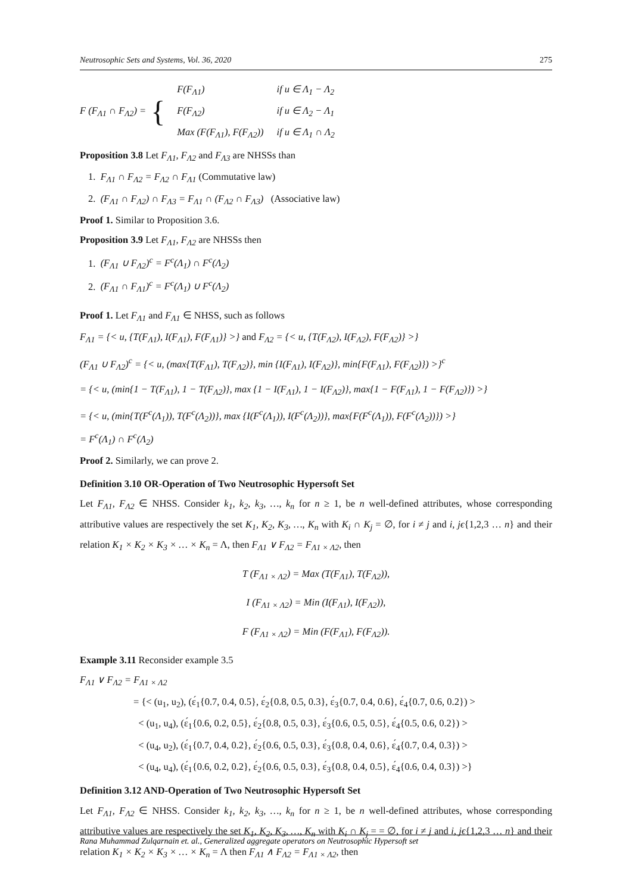Neutrosophic Sets and Systems, Vol. 36, 2020 275
F (F<sub>Λ1</sub> ∩ F<sub>Λ2</sub>) = {
| F(F<sub>Λ1</sub>) | if u ∈ Λ<sub>1</sub> − Λ<sub>2</sub> |
| F(F<sub>Λ2</sub>) | if u ∈ Λ<sub>2</sub> − Λ<sub>1</sub> |
| Max (F(F<sub>Λ1</sub>), F(F<sub>Λ2</sub>)) | if u ∈ Λ<sub>1</sub> ∩ Λ<sub>2</sub> |
Proposition 3.8 Let F<sub>Λ1</sub>, F<sub>Λ2</sub> and F<sub>Λ3</sub> are NHSSs than
1. F<sub>Λ1</sub> ∩ F<sub>Λ2</sub> = F<sub>Λ2</sub> ∩ F<sub>Λ1</sub> (Commutative law)
2. (F<sub>Λ1</sub> ∩ F<sub>Λ2</sub>) ∩ F<sub>Λ3</sub> = F<sub>Λ1</sub> ∩ (F<sub>Λ2</sub> ∩ F<sub>Λ3</sub>) (Associative law)
Proof 1. Similar to Proposition 3.6.
Proposition 3.9 Let F<sub>Λ1</sub>, F<sub>Λ2</sub> are NHSSs then
1. (F<sub>Λ1</sub> ∪ F<sub>Λ2</sub>)<sup>c</sup> = F<sup>c</sup>(Λ<sub>1</sub>) ∩ F<sup>c</sup>(Λ<sub>2</sub>)
2. (F<sub>Λ1</sub> ∩ F<sub>Λ1</sub>)<sup>c</sup> = F<sup>c</sup>(Λ<sub>1</sub>) ∪ F<sup>c</sup>(Λ<sub>2</sub>)
Proof 1. Let F<sub>Λ1</sub> and F<sub>Λ1</sub> ∈ NHSS, such as follows
F<sub>Λ1</sub> = {< u, {T(F<sub>Λ1</sub>), I(F<sub>Λ1</sub>), F(F<sub>Λ1</sub>)} >} and F<sub>Λ2</sub> = {< u, {T(F<sub>Λ2</sub>), I(F<sub>Λ2</sub>), F(F<sub>Λ2</sub>)} >}
(F<sub>Λ1</sub> ∪ F<sub>Λ2</sub>)<sup>c</sup> = {< u, (max{T(F<sub>Λ1</sub>), T(F<sub>Λ2</sub>)}, min {I(F<sub>Λ1</sub>), I(F<sub>Λ2</sub>)}, min{F(F<sub>Λ1</sub>), F(F<sub>Λ2</sub>)}) >}<sup>c</sup>
= {< u, (min{1 − T(F<sub>Λ1</sub>), 1 − T(F<sub>Λ2</sub>)}, max {1 − I(F<sub>Λ1</sub>), 1 − I(F<sub>Λ2</sub>)}, max{1 − F(F<sub>Λ1</sub>), 1 − F(F<sub>Λ2</sub>)}) >}
= {< u, (min{T(F<sup>c</sup>(Λ<sub>1</sub>)), T(F<sup>c</sup>(Λ<sub>2</sub>))}, max {I(F<sup>c</sup>(Λ<sub>1</sub>)), I(F<sup>c</sup>(Λ<sub>2</sub>))}, max{F(F<sup>c</sup>(Λ<sub>1</sub>)), F(F<sup>c</sup>(Λ<sub>2</sub>))}) >}
= F<sup>c</sup>(Λ<sub>1</sub>) ∩ F<sup>c</sup>(Λ<sub>2</sub>)
Proof 2. Similarly, we can prove 2.
Definition 3.10 OR-Operation of Two Neutrosophic Hypersoft Set
Let F<sub>Λ1</sub>, F<sub>Λ2</sub> ∈ NHSS. Consider k<sub>1</sub>, k<sub>2</sub>, k<sub>3</sub>, …, k<sub>n</sub> for n ≥ 1, be n well-defined attributes, whose corresponding attributive values are respectively the set K<sub>1</sub>, K<sub>2</sub>, K<sub>3</sub>, …, K<sub>n</sub> with K<sub>i</sub> ∩ K<sub>j</sub> = ∅, for i ≠ j and i, jϵ{1,2,3 … n} and their relation K<sub>1</sub> × K<sub>2</sub> × K<sub>3</sub> × … × K<sub>n</sub> = Λ, then F<sub>Λ1</sub> ∨ F<sub>Λ2</sub> = F<sub>Λ1 × Λ2</sub>, then
T (F<sub>Λ1 × Λ2</sub>) = Max (T(F<sub>Λ1</sub>), T(F<sub>Λ2</sub>)),
I (F<sub>Λ1 × Λ2</sub>) = Min (I(F<sub>Λ1</sub>), I(F<sub>Λ2</sub>)),
F (F<sub>Λ1 × Λ2</sub>) = Min (F(F<sub>Λ1</sub>), F(F<sub>Λ2</sub>)).
Example 3.11 Reconsider example 3.5
F<sub>Λ1</sub> ∨ F<sub>Λ2</sub> = F<sub>Λ1 × Λ2</sub>
= {< (u<sub>1</sub>, u<sub>2</sub>), (ɛ́<sub>1</sub>{0.7, 0.4, 0.5}, ɛ́<sub>2</sub>{0.8, 0.5, 0.3}, ɛ́<sub>3</sub>{0.7, 0.4, 0.6}, ɛ́<sub>4</sub>{0.7, 0.6, 0.2}) >
< (u<sub>1</sub>, u<sub>4</sub>), (ɛ́<sub>1</sub>{0.6, 0.2, 0.5}, ɛ́<sub>2</sub>{0.8, 0.5, 0.3}, ɛ́<sub>3</sub>{0.6, 0.5, 0.5}, ɛ́<sub>4</sub>{0.5, 0.6, 0.2}) >
< (u<sub>4</sub>, u<sub>2</sub>), (ɛ́<sub>1</sub>{0.7, 0.4, 0.2}, ɛ́<sub>2</sub>{0.6, 0.5, 0.3}, ɛ́<sub>3</sub>{0.8, 0.4, 0.6}, ɛ́<sub>4</sub>{0.7, 0.4, 0.3}) >
< (u<sub>4</sub>, u<sub>4</sub>), (ɛ́<sub>1</sub>{0.6, 0.2, 0.2}, ɛ́<sub>2</sub>{0.6, 0.5, 0.3}, ɛ́<sub>3</sub>{0.8, 0.4, 0.5}, ɛ́<sub>4</sub>{0.6, 0.4, 0.3}) >}
Definition 3.12 AND-Operation of Two Neutrosophic Hypersoft Set
Let F<sub>Λ1</sub>, F<sub>Λ2</sub> ∈ NHSS. Consider k<sub>1</sub>, k<sub>2</sub>, k<sub>3</sub>, …, k<sub>n</sub> for n ≥ 1, be n well-defined attributes, whose corresponding attributive values are respectively the set K<sub>1</sub>, K<sub>2</sub>, K<sub>3</sub>, …, K<sub>n</sub> with K<sub>i</sub> ∩ K<sub>j</sub> = = ∅, for i ≠ j and i, jϵ{1,2,3 … n} and their relation K<sub>1</sub> × K<sub>2</sub> × K<sub>3</sub> × … × K<sub>n</sub> = Λ then F<sub>Λ1</sub> ∧ F<sub>Λ2</sub> = F<sub>Λ1 × Λ2</sub>, then
Rana Muhammad Zulqarnain et. al., Generalized aggregate operators on Neutrosophic Hypersoft set